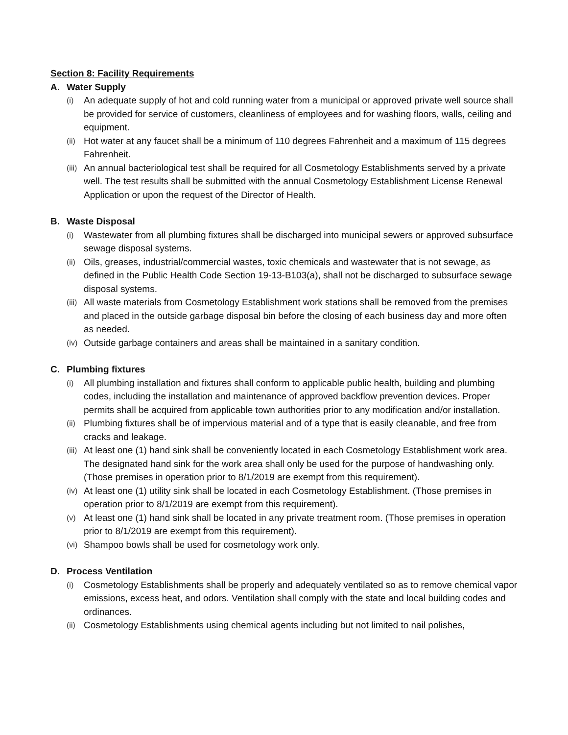Section 8: Facility Requirements
A. Water Supply
(i)
An adequate supply of hot and cold running water from a municipal or approved private well source shall be provided for service of customers, cleanliness of employees and for washing floors, walls, ceiling and equipment.
(ii)
Hot water at any faucet shall be a minimum of 110 degrees Fahrenheit and a maximum of 115 degrees Fahrenheit.
(iii)
An annual bacteriological test shall be required for all Cosmetology Establishments served by a private well. The test results shall be submitted with the annual Cosmetology Establishment License Renewal Application or upon the request of the Director of Health.
B. Waste Disposal
(i)
Wastewater from all plumbing fixtures shall be discharged into municipal sewers or approved subsurface sewage disposal systems.
(ii)
Oils, greases, industrial/commercial wastes, toxic chemicals and wastewater that is not sewage, as defined in the Public Health Code Section 19-13-B103(a), shall not be discharged to subsurface sewage disposal systems.
(iii)
All waste materials from Cosmetology Establishment work stations shall be removed from the premises and placed in the outside garbage disposal bin before the closing of each business day and more often as needed.
(iv)
Outside garbage containers and areas shall be maintained in a sanitary condition.
C. Plumbing fixtures
(i)
All plumbing installation and fixtures shall conform to applicable public health, building and plumbing codes, including the installation and maintenance of approved backflow prevention devices. Proper permits shall be acquired from applicable town authorities prior to any modification and/or installation.
(ii)
Plumbing fixtures shall be of impervious material and of a type that is easily cleanable, and free from cracks and leakage.
(iii)
At least one (1) hand sink shall be conveniently located in each Cosmetology Establishment work area. The designated hand sink for the work area shall only be used for the purpose of handwashing only. (Those premises in operation prior to 8/1/2019 are exempt from this requirement).
(iv)
At least one (1) utility sink shall be located in each Cosmetology Establishment. (Those premises in operation prior to 8/1/2019 are exempt from this requirement).
(v)
At least one (1) hand sink shall be located in any private treatment room. (Those premises in operation prior to 8/1/2019 are exempt from this requirement).
(vi)
Shampoo bowls shall be used for cosmetology work only.
D. Process Ventilation
(i)
Cosmetology Establishments shall be properly and adequately ventilated so as to remove chemical vapor emissions, excess heat, and odors. Ventilation shall comply with the state and local building codes and ordinances.
(ii)
Cosmetology Establishments using chemical agents including but not limited to nail polishes,